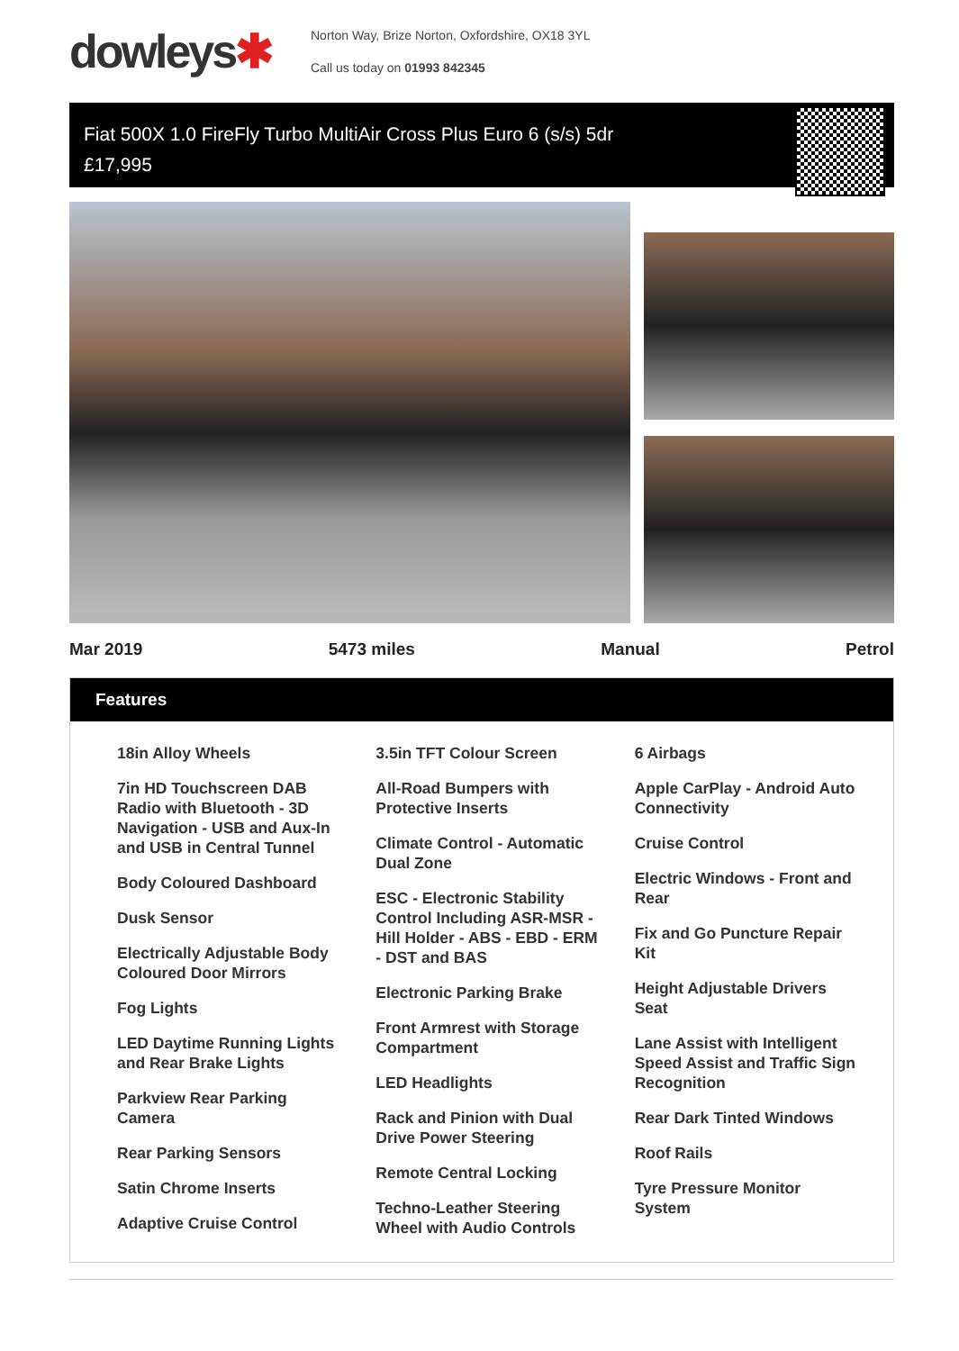dowleys✱
Norton Way, Brize Norton, Oxfordshire, OX18 3YL
Call us today on 01993 842345
Fiat 500X 1.0 FireFly Turbo MultiAir Cross Plus Euro 6 (s/s) 5dr
£17,995
Mar 2019 5473 miles Manual Petrol
Features
18in Alloy Wheels
7in HD Touchscreen DAB Radio with Bluetooth - 3D Navigation - USB and Aux-In and USB in Central Tunnel
Body Coloured Dashboard
Dusk Sensor
Electrically Adjustable Body Coloured Door Mirrors
Fog Lights
LED Daytime Running Lights and Rear Brake Lights
Parkview Rear Parking Camera
Rear Parking Sensors
Satin Chrome Inserts
Adaptive Cruise Control
3.5in TFT Colour Screen
All-Road Bumpers with Protective Inserts
Climate Control - Automatic Dual Zone
ESC - Electronic Stability Control Including ASR-MSR - Hill Holder - ABS - EBD - ERM - DST and BAS
Electronic Parking Brake
Front Armrest with Storage Compartment
LED Headlights
Rack and Pinion with Dual Drive Power Steering
Remote Central Locking
Techno-Leather Steering Wheel with Audio Controls
6 Airbags
Apple CarPlay - Android Auto Connectivity
Cruise Control
Electric Windows - Front and Rear
Fix and Go Puncture Repair Kit
Height Adjustable Drivers Seat
Lane Assist with Intelligent Speed Assist and Traffic Sign Recognition
Rear Dark Tinted Windows
Roof Rails
Tyre Pressure Monitor System